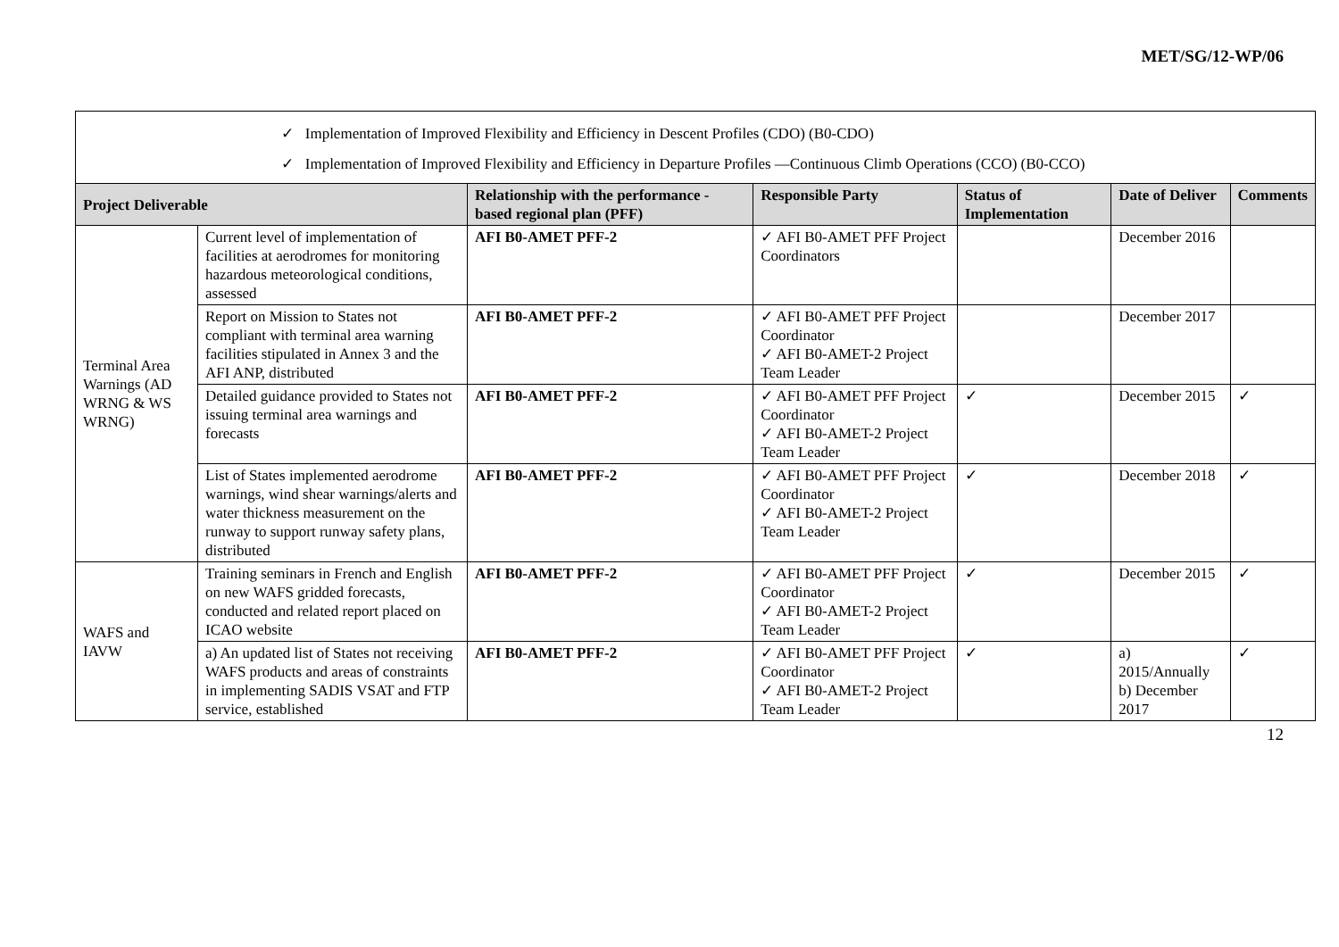MET/SG/12-WP/06
| ✓ Implementation of Improved Flexibility and Efficiency in Descent Profiles (CDO) (B0-CDO) ✓ Implementation of Improved Flexibility and Efficiency in Departure Profiles —Continuous Climb Operations (CCO) (B0-CCO) | | | | | | |
| Project Deliverable | | Relationship with the performance - based regional plan (PFF) | Responsible Party | Status of Implementation | Date of Deliver | Comments |
| Terminal Area Warnings (AD WRNG & WS WRNG) | Current level of implementation of facilities at aerodromes for monitoring hazardous meteorological conditions, assessed | AFI B0-AMET PFF-2 | ✓ AFI B0-AMET PFF Project Coordinators | | December 2016 | |
| | Report on Mission to States not compliant with terminal area warning facilities stipulated in Annex 3 and the AFI ANP, distributed | AFI B0-AMET PFF-2 | ✓ AFI B0-AMET PFF Project Coordinator ✓ AFI B0-AMET-2 Project Team Leader | | December 2017 | |
| | Detailed guidance provided to States not issuing terminal area warnings and forecasts | AFI B0-AMET PFF-2 | ✓ AFI B0-AMET PFF Project Coordinator ✓ AFI B0-AMET-2 Project Team Leader | ✓ | December 2015 | ✓ |
| | List of States implemented aerodrome warnings, wind shear warnings/alerts and water thickness measurement on the runway to support runway safety plans, distributed | AFI B0-AMET PFF-2 | ✓ AFI B0-AMET PFF Project Coordinator ✓ AFI B0-AMET-2 Project Team Leader | ✓ | December 2018 | ✓ |
| WAFS and IAVW | Training seminars in French and English on new WAFS gridded forecasts, conducted and related report placed on ICAO website | AFI B0-AMET PFF-2 | ✓ AFI B0-AMET PFF Project Coordinator ✓ AFI B0-AMET-2 Project Team Leader | ✓ | December 2015 | ✓ |
| | a) An updated list of States not receiving WAFS products and areas of constraints in implementing SADIS VSAT and FTP service, established | AFI B0-AMET PFF-2 | ✓ AFI B0-AMET PFF Project Coordinator ✓ AFI B0-AMET-2 Project Team Leader | ✓ | a) 2015/Annually b) December 2017 | ✓ |
12